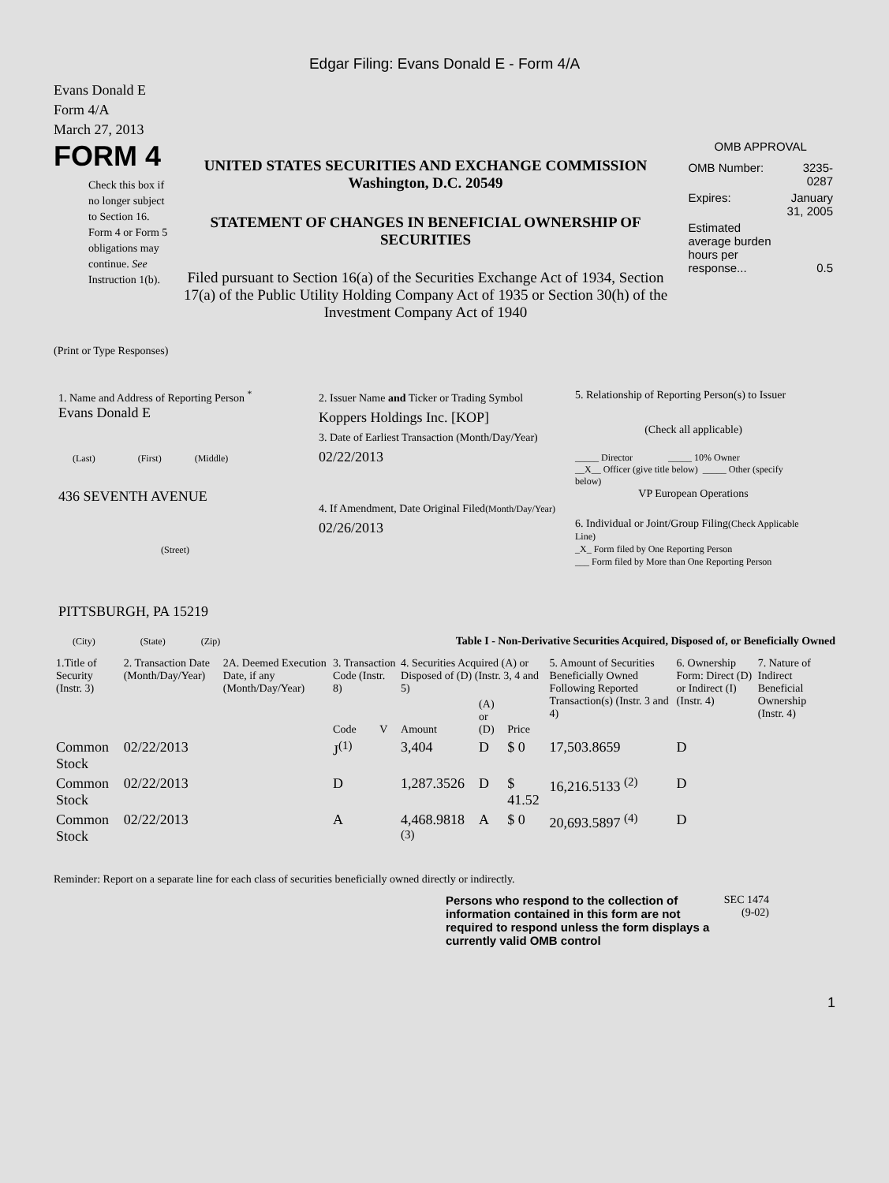Edgar Filing: Evans Donald E - Form 4/A
Evans Donald E
Form 4/A
March 27, 2013
FORM 4
Check this box if no longer subject to Section 16. Form 4 or Form 5 obligations may continue. See Instruction 1(b).
UNITED STATES SECURITIES AND EXCHANGE COMMISSION
Washington, D.C. 20549
STATEMENT OF CHANGES IN BENEFICIAL OWNERSHIP OF SECURITIES
Filed pursuant to Section 16(a) of the Securities Exchange Act of 1934, Section 17(a) of the Public Utility Holding Company Act of 1935 or Section 30(h) of the Investment Company Act of 1940
OMB APPROVAL
| OMB Number: | 3235-0287 |
| Expires: | January 31, 2005 |
| Estimated average burden hours per response... | 0.5 |
(Print or Type Responses)
1. Name and Address of Reporting Person <sup>*</sup>
Evans Donald E
(Last) (First) (Middle)
436 SEVENTH AVENUE
(Street)
PITTSBURGH, PA 15219
(City) (State) (Zip)
2. Issuer Name and Ticker or Trading Symbol
Koppers Holdings Inc. [KOP]
3. Date of Earliest Transaction (Month/Day/Year)
02/22/2013
4. If Amendment, Date Original Filed(Month/Day/Year)
02/26/2013
5. Relationship of Reporting Person(s) to Issuer
(Check all applicable)
_____ Director _____ 10% Owner
__X__ Officer (give title below) _____ Other (specify below)
VP European Operations
6. Individual or Joint/Group Filing(Check Applicable Line)
_X_ Form filed by One Reporting Person
___ Form filed by More than One Reporting Person
Table I - Non-Derivative Securities Acquired, Disposed of, or Beneficially Owned
| 1.Title of Security (Instr. 3) | 2. Transaction Date (Month/Day/Year) | 2A. Deemed Execution Date, if any (Month/Day/Year) | 3. Transaction Code (Instr. 8) | | 4. Securities Acquired (A) or Disposed of (D) (Instr. 3, 4 and 5) | | | 5. Amount of Securities Beneficially Owned Following Reported Transaction(s) (Instr. 3 and 4) | 6. Ownership Form: Direct (D) or Indirect (I) (Instr. 4) | 7. Nature of Indirect Beneficial Ownership (Instr. 4) |
| --- | --- | --- | --- | --- | --- | --- | --- | --- | --- | --- |
| | | | Code | V | Amount | (A) or (D) | Price | | | |
| Common Stock | 02/22/2013 | | J<sup>(1)</sup> | | 3,404 | D | $ 0 | 17,503.8659 | D | |
| Common Stock | 02/22/2013 | | D | | 1,287.3526 | D | $ 41.52 | 16,216.5133 <sup>(2)</sup> | D | |
| Common Stock | 02/22/2013 | | A | | 4,468.9818 <sup>(3)</sup> | A | $ 0 | 20,693.5897 <sup>(4)</sup> | D | |
Reminder: Report on a separate line for each class of securities beneficially owned directly or indirectly.
Persons who respond to the collection of information contained in this form are not required to respond unless the form displays a currently valid OMB control
SEC 1474
(9-02)
1